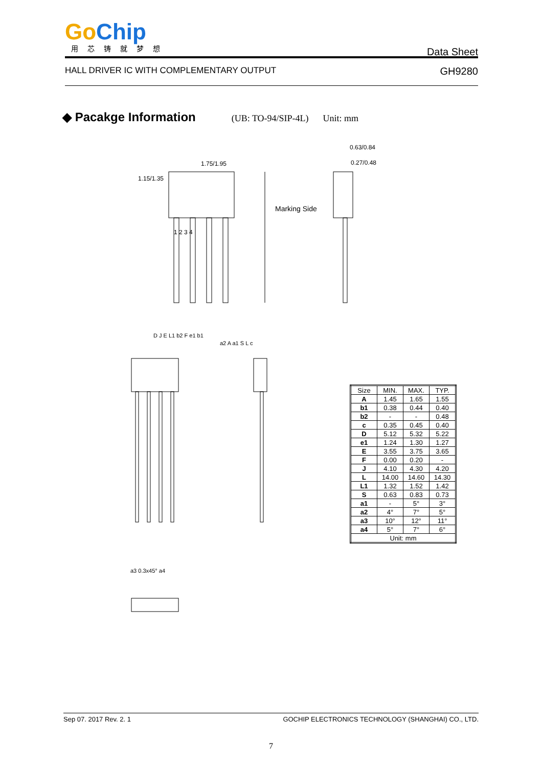Go Chip
用芯铸就梦想
Data Sheet
HALL DRIVER IC WITH COMPLEMENTARY OUTPUT GH9280
◆ Pacakge Information (UB: TO-94/SIP-4L) Unit: mm
1.15/1.35
1.75/1.95
0.63/0.84
0.27/0.48
Marking Side
1 2 3 4
D J E L1 b2 F e1 b1
a2 A a1 S L c
a3 0.3x45° a4
| Size | MIN. | MAX. | TYP. |
| --- | --- | --- | --- |
| A | 1.45 | 1.65 | 1.55 |
| b1 | 0.38 | 0.44 | 0.40 |
| b2 | - | - | 0.48 |
| c | 0.35 | 0.45 | 0.40 |
| D | 5.12 | 5.32 | 5.22 |
| e1 | 1.24 | 1.30 | 1.27 |
| E | 3.55 | 3.75 | 3.65 |
| F | 0.00 | 0.20 | - |
| J | 4.10 | 4.30 | 4.20 |
| L | 14.00 | 14.60 | 14.30 |
| L1 | 1.32 | 1.52 | 1.42 |
| S | 0.63 | 0.83 | 0.73 |
| a1 | - | 5° | 3° |
| a2 | 4° | 7° | 5° |
| a3 | 10° | 12° | 11° |
| a4 | 5° | 7° | 6° |
| Unit: mm | | | |
Sep 07. 2017 Rev. 2. 1 GOCHIP ELECTRONICS TECHNOLOGY (SHANGHAI) CO., LTD.
7